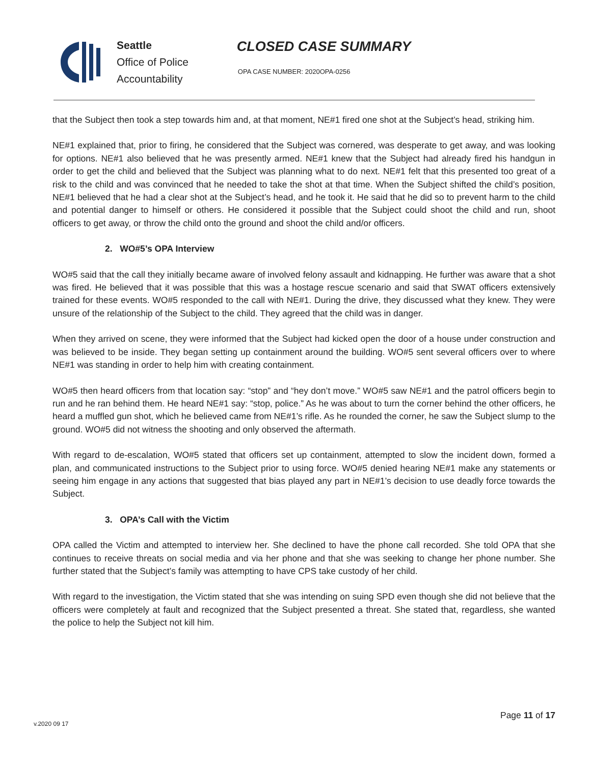Seattle
Office of Police
Accountability
CLOSED CASE SUMMARY
OPA CASE NUMBER: 2020OPA-0256
that the Subject then took a step towards him and, at that moment, NE#1 fired one shot at the Subject’s head, striking him.
NE#1 explained that, prior to firing, he considered that the Subject was cornered, was desperate to get away, and was looking for options. NE#1 also believed that he was presently armed. NE#1 knew that the Subject had already fired his handgun in order to get the child and believed that the Subject was planning what to do next. NE#1 felt that this presented too great of a risk to the child and was convinced that he needed to take the shot at that time. When the Subject shifted the child’s position, NE#1 believed that he had a clear shot at the Subject’s head, and he took it. He said that he did so to prevent harm to the child and potential danger to himself or others. He considered it possible that the Subject could shoot the child and run, shoot officers to get away, or throw the child onto the ground and shoot the child and/or officers.
2. WO#5’s OPA Interview
WO#5 said that the call they initially became aware of involved felony assault and kidnapping. He further was aware that a shot was fired. He believed that it was possible that this was a hostage rescue scenario and said that SWAT officers extensively trained for these events. WO#5 responded to the call with NE#1. During the drive, they discussed what they knew. They were unsure of the relationship of the Subject to the child. They agreed that the child was in danger.
When they arrived on scene, they were informed that the Subject had kicked open the door of a house under construction and was believed to be inside. They began setting up containment around the building. WO#5 sent several officers over to where NE#1 was standing in order to help him with creating containment.
WO#5 then heard officers from that location say: “stop” and “hey don’t move.” WO#5 saw NE#1 and the patrol officers begin to run and he ran behind them. He heard NE#1 say: “stop, police.” As he was about to turn the corner behind the other officers, he heard a muffled gun shot, which he believed came from NE#1’s rifle. As he rounded the corner, he saw the Subject slump to the ground. WO#5 did not witness the shooting and only observed the aftermath.
With regard to de-escalation, WO#5 stated that officers set up containment, attempted to slow the incident down, formed a plan, and communicated instructions to the Subject prior to using force. WO#5 denied hearing NE#1 make any statements or seeing him engage in any actions that suggested that bias played any part in NE#1’s decision to use deadly force towards the Subject.
3. OPA’s Call with the Victim
OPA called the Victim and attempted to interview her. She declined to have the phone call recorded. She told OPA that she continues to receive threats on social media and via her phone and that she was seeking to change her phone number. She further stated that the Subject’s family was attempting to have CPS take custody of her child.
With regard to the investigation, the Victim stated that she was intending on suing SPD even though she did not believe that the officers were completely at fault and recognized that the Subject presented a threat. She stated that, regardless, she wanted the police to help the Subject not kill him.
Page 11 of 17
v.2020 09 17